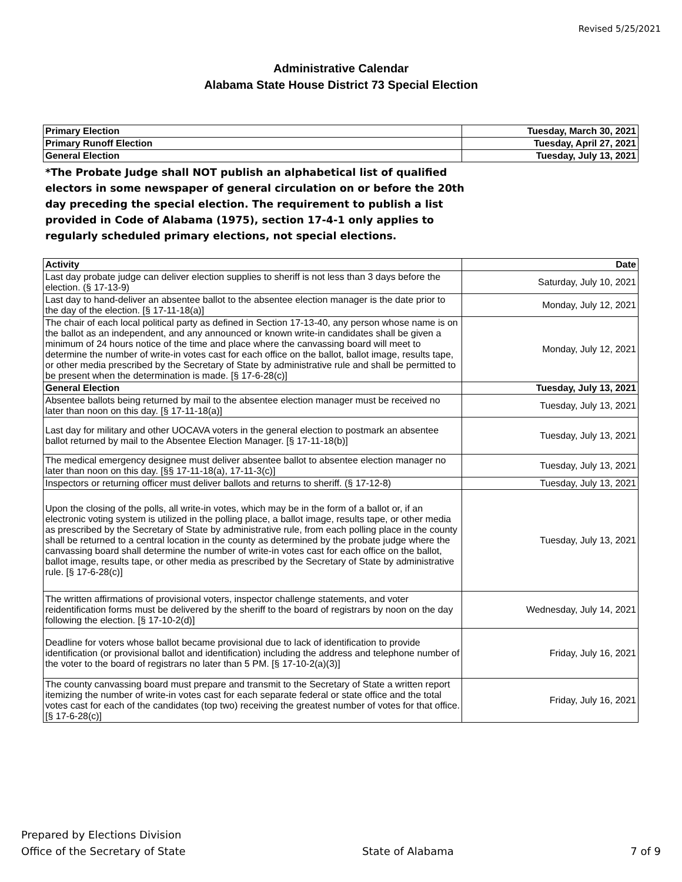Revised 5/25/2021
Administrative Calendar
Alabama State House District 73 Special Election
| Primary Election | Tuesday, March 30, 2021 |
| Primary Runoff Election | Tuesday, April 27, 2021 |
| General Election | Tuesday, July 13, 2021 |
*The Probate Judge shall NOT publish an alphabetical list of qualified electors in some newspaper of general circulation on or before the 20th day preceding the special election. The requirement to publish a list provided in Code of Alabama (1975), section 17-4-1 only applies to regularly scheduled primary elections, not special elections.
| Activity | Date |
| --- | --- |
| Last day probate judge can deliver election supplies to sheriff is not less than 3 days before the election. (§ 17-13-9) | Saturday, July 10, 2021 |
| Last day to hand-deliver an absentee ballot to the absentee election manager is the date prior to the day of the election. [§ 17-11-18(a)] | Monday, July 12, 2021 |
| The chair of each local political party as defined in Section 17-13-40, any person whose name is on the ballot as an independent, and any announced or known write-in candidates shall be given a minimum of 24 hours notice of the time and place where the canvassing board will meet to determine the number of write-in votes cast for each office on the ballot, ballot image, results tape, or other media prescribed by the Secretary of State by administrative rule and shall be permitted to be present when the determination is made. [§ 17-6-28(c)] | Monday, July 12, 2021 |
| General Election | Tuesday, July 13, 2021 |
| Absentee ballots being returned by mail to the absentee election manager must be received no later than noon on this day. [§ 17-11-18(a)] | Tuesday, July 13, 2021 |
| Last day for military and other UOCAVA voters in the general election to postmark an absentee ballot returned by mail to the Absentee Election Manager. [§ 17-11-18(b)] | Tuesday, July 13, 2021 |
| The medical emergency designee must deliver absentee ballot to absentee election manager no later than noon on this day. [§§ 17-11-18(a), 17-11-3(c)] | Tuesday, July 13, 2021 |
| Inspectors or returning officer must deliver ballots and returns to sheriff. (§ 17-12-8) | Tuesday, July 13, 2021 |
| Upon the closing of the polls, all write-in votes, which may be in the form of a ballot or, if an electronic voting system is utilized in the polling place, a ballot image, results tape, or other media as prescribed by the Secretary of State by administrative rule, from each polling place in the county shall be returned to a central location in the county as determined by the probate judge where the canvassing board shall determine the number of write-in votes cast for each office on the ballot, ballot image, results tape, or other media as prescribed by the Secretary of State by administrative rule. [§ 17-6-28(c)] | Tuesday, July 13, 2021 |
| The written affirmations of provisional voters, inspector challenge statements, and voter reidentification forms must be delivered by the sheriff to the board of registrars by noon on the day following the election. [§ 17-10-2(d)] | Wednesday, July 14, 2021 |
| Deadline for voters whose ballot became provisional due to lack of identification to provide identification (or provisional ballot and identification) including the address and telephone number of the voter to the board of registrars no later than 5 PM. [§ 17-10-2(a)(3)] | Friday, July 16, 2021 |
| The county canvassing board must prepare and transmit to the Secretary of State a written report itemizing the number of write-in votes cast for each separate federal or state office and the total votes cast for each of the candidates (top two) receiving the greatest number of votes for that office. [§ 17-6-28(c)] | Friday, July 16, 2021 |
Prepared by Elections Division
Office of the Secretary of State
State of Alabama
7 of 9